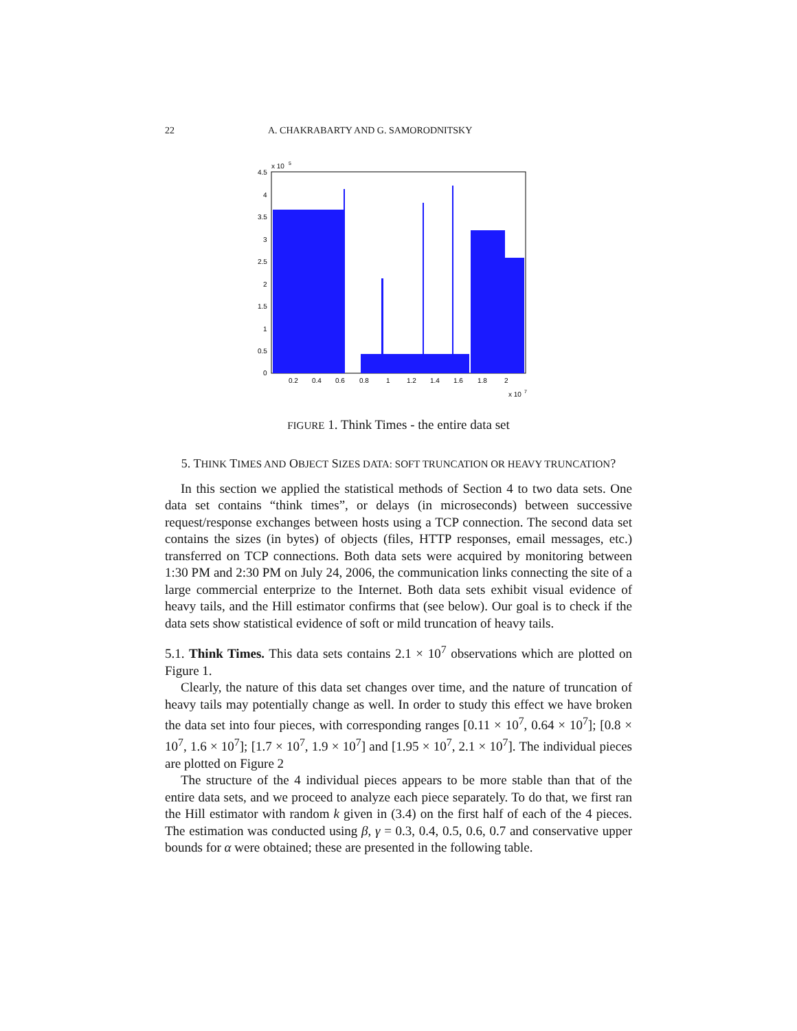22 A. CHAKRABARTY AND G. SAMORODNITSKY
x 10
5
4.5
4
3.5
3
2.5
2
1.5
1
0.5
0
0.2
0.4
0.6
0.8
1
1.2
1.4
1.6
1.8
2
x 10
7
FIGURE 1. Think Times - the entire data set
5. THINK TIMES AND OBJECT SIZES DATA: SOFT TRUNCATION OR HEAVY TRUNCATION?
In this section we applied the statistical methods of Section 4 to two data sets. One data set contains “think times”, or delays (in microseconds) between successive request/response exchanges between hosts using a TCP connection. The second data set contains the sizes (in bytes) of objects (files, HTTP responses, email messages, etc.) transferred on TCP connections. Both data sets were acquired by monitoring between 1:30 PM and 2:30 PM on July 24, 2006, the communication links connecting the site of a large commercial enterprize to the Internet. Both data sets exhibit visual evidence of heavy tails, and the Hill estimator confirms that (see below). Our goal is to check if the data sets show statistical evidence of soft or mild truncation of heavy tails.
5.1. Think Times. This data sets contains 2.1 × 10<sup>7</sup> observations which are plotted on Figure 1.
Clearly, the nature of this data set changes over time, and the nature of truncation of heavy tails may potentially change as well. In order to study this effect we have broken the data set into four pieces, with corresponding ranges [0.11 × 10<sup>7</sup>, 0.64 × 10<sup>7</sup>]; [0.8 × 10<sup>7</sup>, 1.6 × 10<sup>7</sup>]; [1.7 × 10<sup>7</sup>, 1.9 × 10<sup>7</sup>] and [1.95 × 10<sup>7</sup>, 2.1 × 10<sup>7</sup>]. The individual pieces are plotted on Figure 2
The structure of the 4 individual pieces appears to be more stable than that of the entire data sets, and we proceed to analyze each piece separately. To do that, we first ran the Hill estimator with random k given in (3.4) on the first half of each of the 4 pieces. The estimation was conducted using β, γ = 0.3, 0.4, 0.5, 0.6, 0.7 and conservative upper bounds for α were obtained; these are presented in the following table.